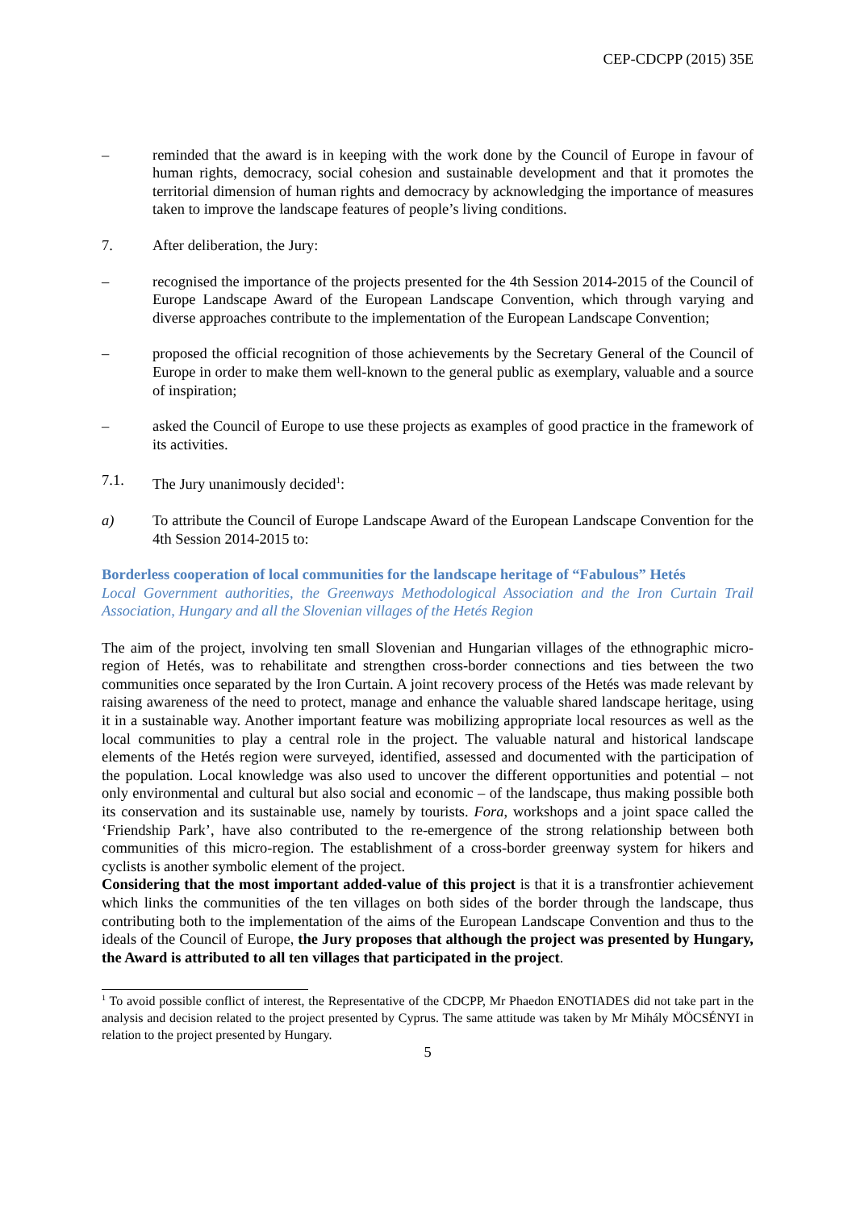CEP-CDCPP (2015) 35E
– reminded that the award is in keeping with the work done by the Council of Europe in favour of human rights, democracy, social cohesion and sustainable development and that it promotes the territorial dimension of human rights and democracy by acknowledging the importance of measures taken to improve the landscape features of people’s living conditions.
7. After deliberation, the Jury:
– recognised the importance of the projects presented for the 4th Session 2014-2015 of the Council of Europe Landscape Award of the European Landscape Convention, which through varying and diverse approaches contribute to the implementation of the European Landscape Convention;
– proposed the official recognition of those achievements by the Secretary General of the Council of Europe in order to make them well-known to the general public as exemplary, valuable and a source of inspiration;
– asked the Council of Europe to use these projects as examples of good practice in the framework of its activities.
7.1. The Jury unanimously decided<sup>1</sup>:
a) To attribute the Council of Europe Landscape Award of the European Landscape Convention for the 4th Session 2014-2015 to:
Borderless cooperation of local communities for the landscape heritage of “Fabulous” Hetés
Local Government authorities, the Greenways Methodological Association and the Iron Curtain Trail Association, Hungary and all the Slovenian villages of the Hetés Region
The aim of the project, involving ten small Slovenian and Hungarian villages of the ethnographic micro-region of Hetés, was to rehabilitate and strengthen cross-border connections and ties between the two communities once separated by the Iron Curtain. A joint recovery process of the Hetés was made relevant by raising awareness of the need to protect, manage and enhance the valuable shared landscape heritage, using it in a sustainable way. Another important feature was mobilizing appropriate local resources as well as the local communities to play a central role in the project. The valuable natural and historical landscape elements of the Hetés region were surveyed, identified, assessed and documented with the participation of the population. Local knowledge was also used to uncover the different opportunities and potential – not only environmental and cultural but also social and economic – of the landscape, thus making possible both its conservation and its sustainable use, namely by tourists. Fora, workshops and a joint space called the ‘Friendship Park’, have also contributed to the re-emergence of the strong relationship between both communities of this micro-region. The establishment of a cross-border greenway system for hikers and cyclists is another symbolic element of the project.
Considering that the most important added-value of this project is that it is a transfrontier achievement which links the communities of the ten villages on both sides of the border through the landscape, thus contributing both to the implementation of the aims of the European Landscape Convention and thus to the ideals of the Council of Europe, the Jury proposes that although the project was presented by Hungary, the Award is attributed to all ten villages that participated in the project.
<sup>1</sup> To avoid possible conflict of interest, the Representative of the CDCPP, Mr Phaedon ENOTIADES did not take part in the analysis and decision related to the project presented by Cyprus. The same attitude was taken by Mr Mihály MÖCSÉNYI in relation to the project presented by Hungary.
5